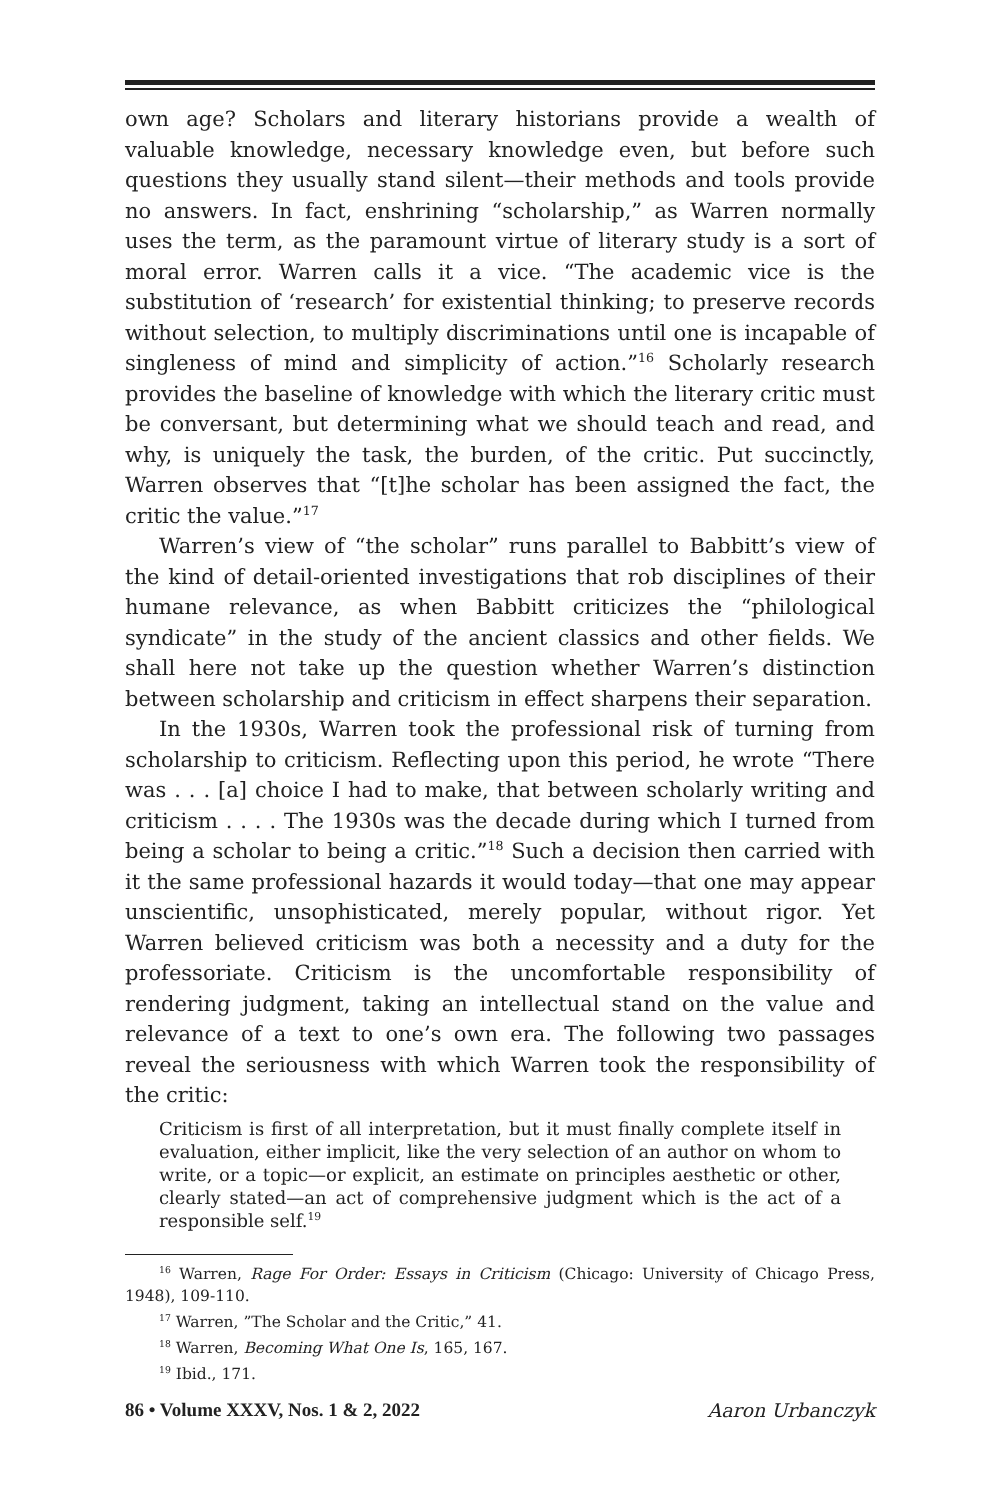own age? Scholars and literary historians provide a wealth of valuable knowledge, necessary knowledge even, but before such questions they usually stand silent—their methods and tools provide no answers. In fact, enshrining “scholarship,” as Warren normally uses the term, as the paramount virtue of literary study is a sort of moral error. Warren calls it a vice. “The academic vice is the substitution of ‘research’ for existential thinking; to preserve records without selection, to multiply discriminations until one is incapable of singleness of mind and simplicity of action.”<sup>16</sup> Scholarly research provides the baseline of knowledge with which the literary critic must be conversant, but determining what we should teach and read, and why, is uniquely the task, the burden, of the critic. Put succinctly, Warren observes that “[t]he scholar has been assigned the fact, the critic the value.”<sup>17</sup>
Warren’s view of “the scholar” runs parallel to Babbitt’s view of the kind of detail-oriented investigations that rob disciplines of their humane relevance, as when Babbitt criticizes the “philological syndicate” in the study of the ancient classics and other fields. We shall here not take up the question whether Warren’s distinction between scholarship and criticism in effect sharpens their separation.
In the 1930s, Warren took the professional risk of turning from scholarship to criticism. Reflecting upon this period, he wrote “There was . . . [a] choice I had to make, that between scholarly writing and criticism . . . . The 1930s was the decade during which I turned from being a scholar to being a critic.”<sup>18</sup> Such a decision then carried with it the same professional hazards it would today—that one may appear unscientific, unsophisticated, merely popular, without rigor. Yet Warren believed criticism was both a necessity and a duty for the professoriate. Criticism is the uncomfortable responsibility of rendering judgment, taking an intellectual stand on the value and relevance of a text to one’s own era. The following two passages reveal the seriousness with which Warren took the responsibility of the critic:
Criticism is first of all interpretation, but it must finally complete itself in evaluation, either implicit, like the very selection of an author on whom to write, or a topic—or explicit, an estimate on principles aesthetic or other, clearly stated—an act of comprehensive judgment which is the act of a responsible self.<sup>19</sup>
<sup>16</sup> Warren, Rage For Order: Essays in Criticism (Chicago: University of Chicago Press, 1948), 109-110.
<sup>17</sup> Warren, ”The Scholar and the Critic,” 41.
<sup>18</sup> Warren, Becoming What One Is, 165, 167.
<sup>19</sup> Ibid., 171.
86 • Volume XXXV, Nos. 1 & 2, 2022 Aaron Urbanczyk